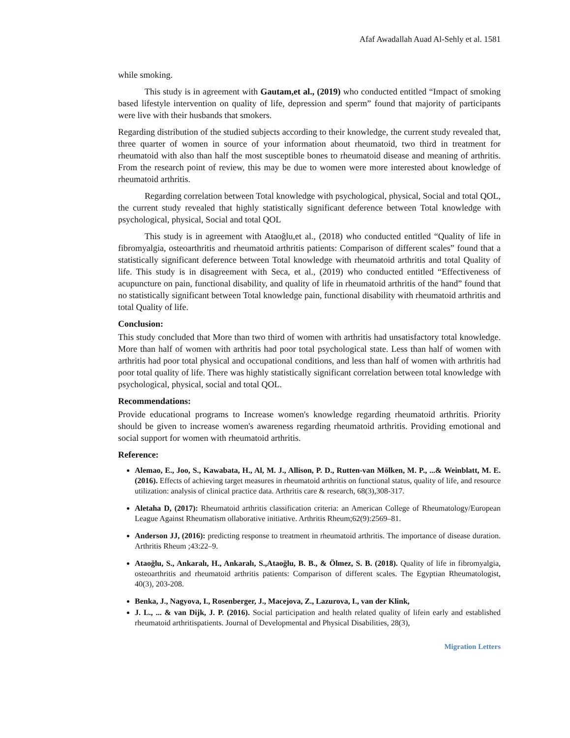Afaf Awadallah Auad Al-Sehly et al. 1581
while smoking.
This study is in agreement with Gautam,et al., (2019) who conducted entitled “Impact of smoking based lifestyle intervention on quality of life, depression and sperm” found that majority of participants were live with their husbands that smokers.
Regarding distribution of the studied subjects according to their knowledge, the current study revealed that, three quarter of women in source of your information about rheumatoid, two third in treatment for rheumatoid with also than half the most susceptible bones to rheumatoid disease and meaning of arthritis. From the research point of review, this may be due to women were more interested about knowledge of rheumatoid arthritis.
Regarding correlation between Total knowledge with psychological, physical, Social and total QOL, the current study revealed that highly statistically significant deference between Total knowledge with psychological, physical, Social and total QOL
This study is in agreement with Ataoğlu,et al., (2018) who conducted entitled “Quality of life in fibromyalgia, osteoarthritis and rheumatoid arthritis patients: Comparison of different scales” found that a statistically significant deference between Total knowledge with rheumatoid arthritis and total Quality of life. This study is in disagreement with Seca, et al., (2019) who conducted entitled “Effectiveness of acupuncture on pain, functional disability, and quality of life in rheumatoid arthritis of the hand” found that no statistically significant between Total knowledge pain, functional disability with rheumatoid arthritis and total Quality of life.
Conclusion:
This study concluded that More than two third of women with arthritis had unsatisfactory total knowledge. More than half of women with arthritis had poor total psychological state. Less than half of women with arthritis had poor total physical and occupational conditions, and less than half of women with arthritis had poor total quality of life. There was highly statistically significant correlation between total knowledge with psychological, physical, social and total QOL.
Recommendations:
Provide educational programs to Increase women's knowledge regarding rheumatoid arthritis. Priority should be given to increase women's awareness regarding rheumatoid arthritis. Providing emotional and social support for women with rheumatoid arthritis.
Reference:
Alemao, E., Joo, S., Kawabata, H., Al, M. J., Allison, P. D., Rutten-van Mölken, M. P., ...& Weinblatt, M. E. (2016). Effects of achieving target measures in rheumatoid arthritis on functional status, quality of life, and resource utilization: analysis of clinical practice data. Arthritis care & research, 68(3),308-317.
Aletaha D, (2017): Rheumatoid arthritis classification criteria: an American College of Rheumatology/European League Against Rheumatism ollaborative initiative. Arthritis Rheum;62(9):2569–81.
Anderson JJ, (2016): predicting response to treatment in rheumatoid arthritis. The importance of disease duration. Arthritis Rheum ;43:22–9.
Ataoğlu, S., Ankaralı, H., Ankaralı, S.,Ataoğlu, B. B., & Ölmez, S. B. (2018). Quality of life in fibromyalgia, osteoarthritis and rheumatoid arthritis patients: Comparison of different scales. The Egyptian Rheumatologist, 40(3), 203-208.
Benka, J., Nagyova, I., Rosenberger, J., Macejova, Z., Lazurova, I., van der Klink,
J. L., ... & van Dijk, J. P. (2016). Social participation and health related quality of lifein early and established rheumatoid arthritispatients. Journal of Developmental and Physical Disabilities, 28(3),
Migration Letters